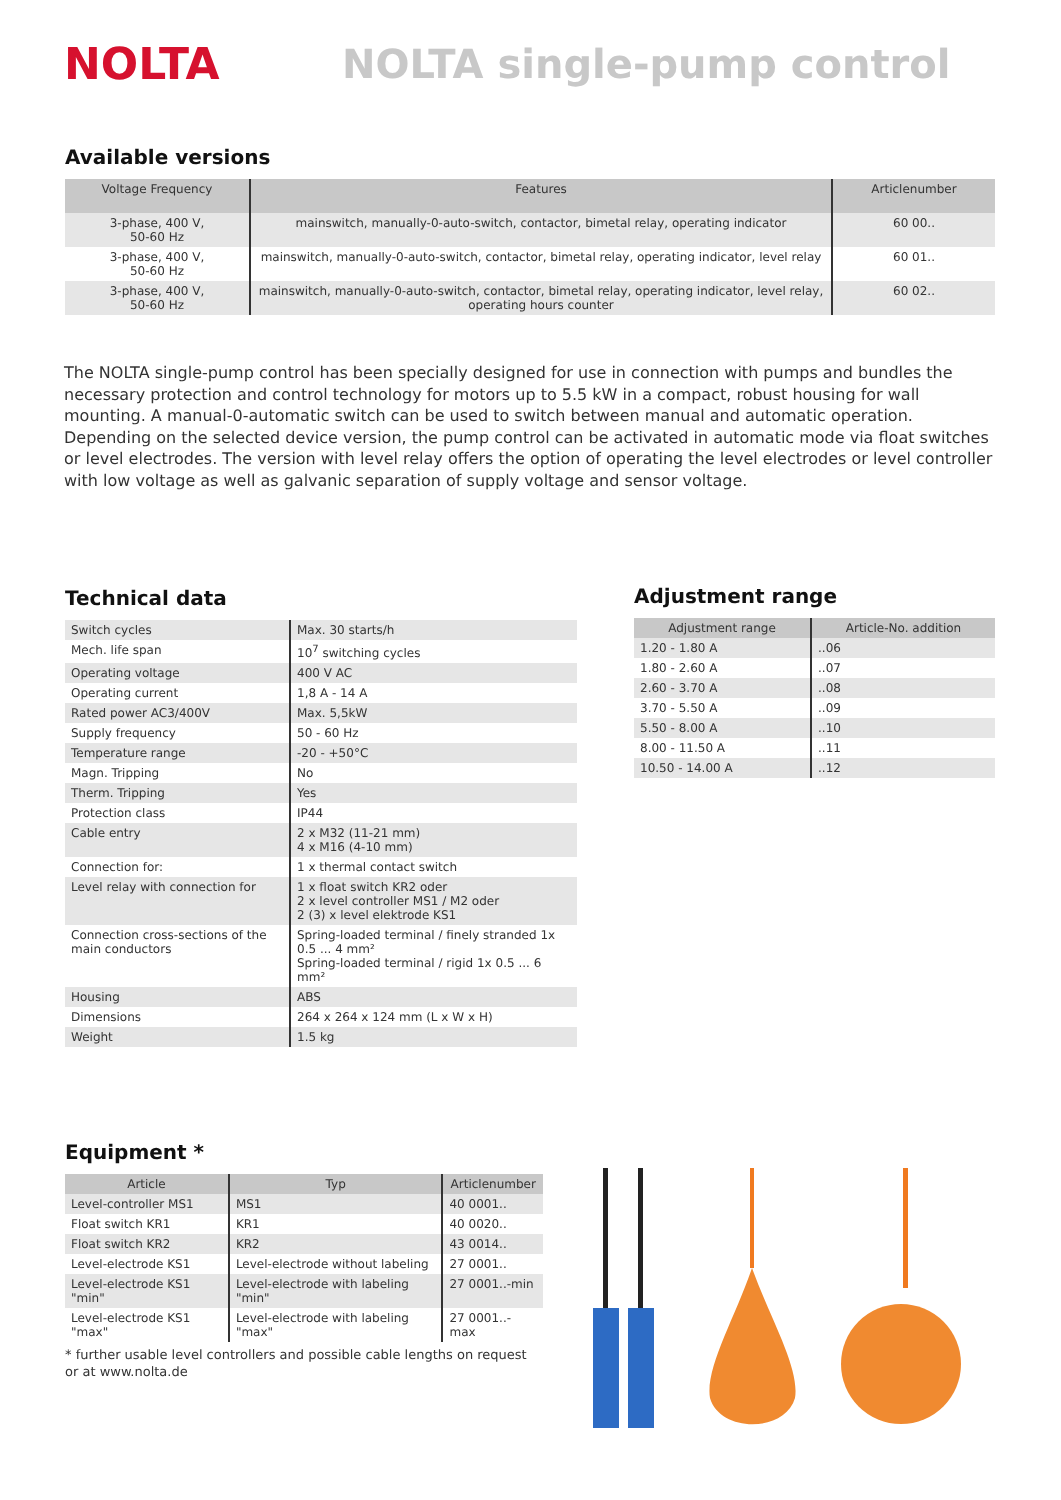NOLTA NOLTA single-pump control
Available versions
| Voltage Frequency | Features | Articlenumber |
| --- | --- | --- |
| 3-phase, 400 V, 50-60 Hz | mainswitch, manually-0-auto-switch, contactor, bimetal relay, operating indicator | 60 00.. |
| 3-phase, 400 V, 50-60 Hz | mainswitch, manually-0-auto-switch, contactor, bimetal relay, operating indicator, level relay | 60 01.. |
| 3-phase, 400 V, 50-60 Hz | mainswitch, manually-0-auto-switch, contactor, bimetal relay, operating indicator, level relay, operating hours counter | 60 02.. |
The NOLTA single-pump control has been specially designed for use in connection with pumps and bundles the necessary protection and control technology for motors up to 5.5 kW in a compact, robust housing for wall mounting. A manual-0-automatic switch can be used to switch between manual and automatic operation. Depending on the selected device version, the pump control can be activated in automatic mode via float switches or level electrodes. The version with level relay offers the option of operating the level electrodes or level controller with low voltage as well as galvanic separation of supply voltage and sensor voltage.
Technical data
| Switch cycles | Max. 30 starts/h |
| Mech. life span | 10<sup>7</sup> switching cycles |
| Operating voltage | 400 V AC |
| Operating current | 1,8 A - 14 A |
| Rated power AC3/400V | Max. 5,5kW |
| Supply frequency | 50 - 60 Hz |
| Temperature range | -20 - +50°C |
| Magn. Tripping | No |
| Therm. Tripping | Yes |
| Protection class | IP44 |
| Cable entry | 2 x M32 (11-21 mm) 4 x M16 (4-10 mm) |
| Connection for: | 1 x thermal contact switch |
| Level relay with connection for | 1 x float switch KR2 oder 2 x level controller MS1 / M2 oder 2 (3) x level elektrode KS1 |
| Connection cross-sections of the main conductors | Spring-loaded terminal / finely stranded 1x 0.5 ... 4 mm² Spring-loaded terminal / rigid 1x 0.5 ... 6 mm² |
| Housing | ABS |
| Dimensions | 264 x 264 x 124 mm (L x W x H) |
| Weight | 1.5 kg |
Adjustment range
| Adjustment range | Article-No. addition |
| --- | --- |
| 1.20 - 1.80 A | ..06 |
| 1.80 - 2.60 A | ..07 |
| 2.60 - 3.70 A | ..08 |
| 3.70 - 5.50 A | ..09 |
| 5.50 - 8.00 A | ..10 |
| 8.00 - 11.50 A | ..11 |
| 10.50 - 14.00 A | ..12 |
Equipment *
| Article | Typ | Articlenumber |
| --- | --- | --- |
| Level-controller MS1 | MS1 | 40 0001.. |
| Float switch KR1 | KR1 | 40 0020.. |
| Float switch KR2 | KR2 | 43 0014.. |
| Level-electrode KS1 | Level-electrode without labeling | 27 0001.. |
| Level-electrode KS1 "min" | Level-electrode with labeling "min" | 27 0001..-min |
| Level-electrode KS1 "max" | Level-electrode with labeling "max" | 27 0001..-max |
* further usable level controllers and possible cable lengths on request or at www.nolta.de